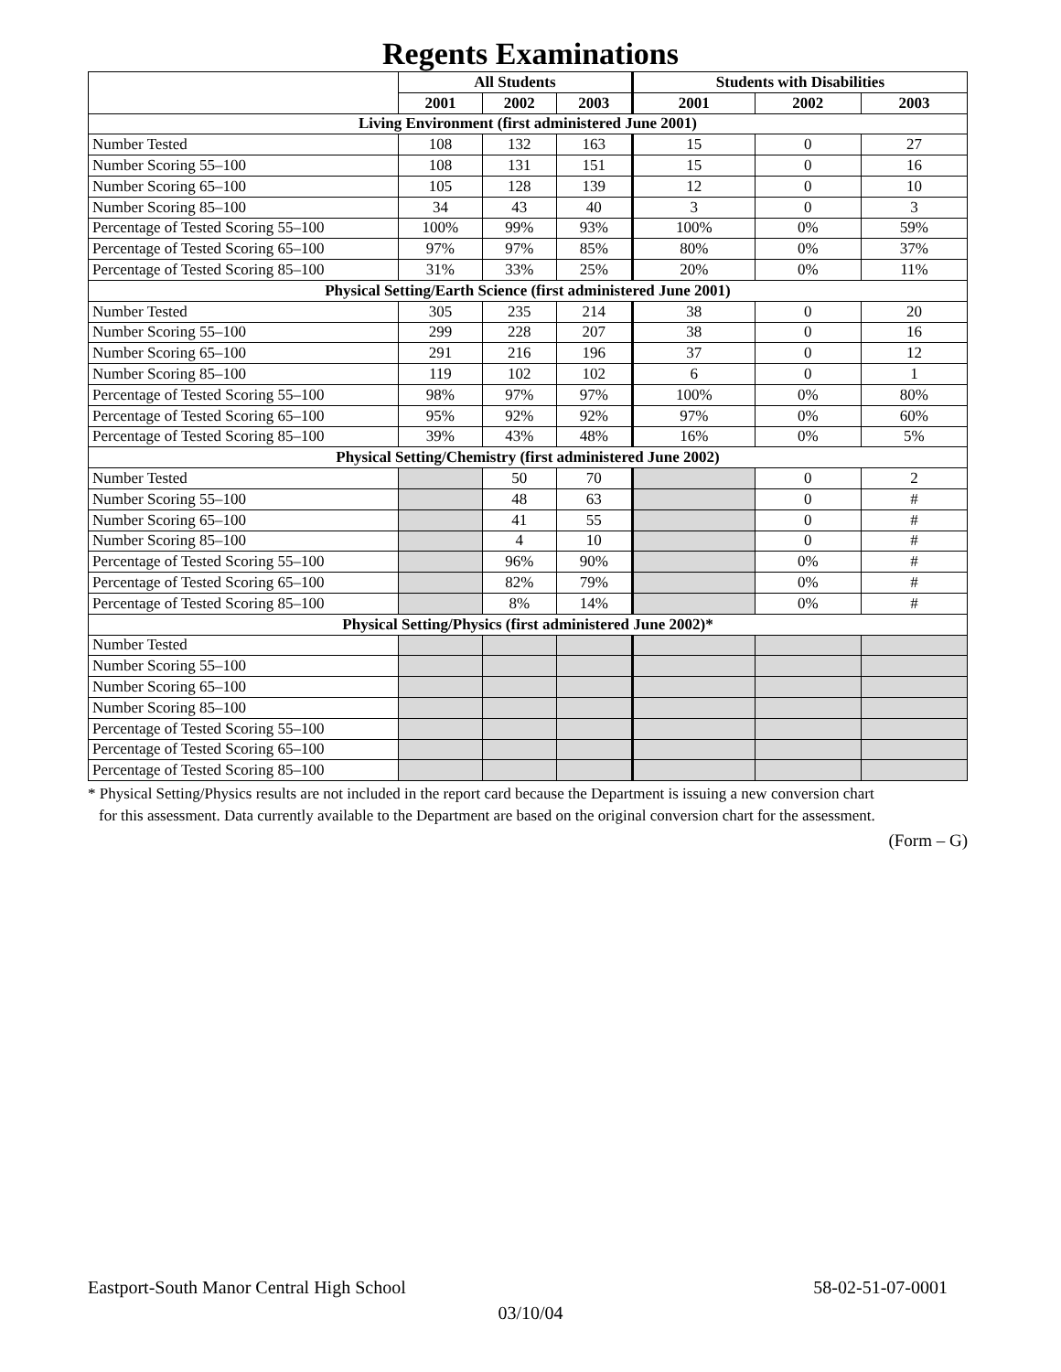Regents Examinations
| | All Students | | | Students with Disabilities | | |
| --- | --- | --- | --- | --- | --- | --- |
| | 2001 | 2002 | 2003 | 2001 | 2002 | 2003 |
| Living Environment (first administered June 2001) | | | | | | |
| Number Tested | 108 | 132 | 163 | 15 | 0 | 27 |
| Number Scoring 55–100 | 108 | 131 | 151 | 15 | 0 | 16 |
| Number Scoring 65–100 | 105 | 128 | 139 | 12 | 0 | 10 |
| Number Scoring 85–100 | 34 | 43 | 40 | 3 | 0 | 3 |
| Percentage of Tested Scoring 55–100 | 100% | 99% | 93% | 100% | 0% | 59% |
| Percentage of Tested Scoring 65–100 | 97% | 97% | 85% | 80% | 0% | 37% |
| Percentage of Tested Scoring 85–100 | 31% | 33% | 25% | 20% | 0% | 11% |
| Physical Setting/Earth Science (first administered June 2001) | | | | | | |
| Number Tested | 305 | 235 | 214 | 38 | 0 | 20 |
| Number Scoring 55–100 | 299 | 228 | 207 | 38 | 0 | 16 |
| Number Scoring 65–100 | 291 | 216 | 196 | 37 | 0 | 12 |
| Number Scoring 85–100 | 119 | 102 | 102 | 6 | 0 | 1 |
| Percentage of Tested Scoring 55–100 | 98% | 97% | 97% | 100% | 0% | 80% |
| Percentage of Tested Scoring 65–100 | 95% | 92% | 92% | 97% | 0% | 60% |
| Percentage of Tested Scoring 85–100 | 39% | 43% | 48% | 16% | 0% | 5% |
| Physical Setting/Chemistry (first administered June 2002) | | | | | | |
| Number Tested | | 50 | 70 | | 0 | 2 |
| Number Scoring 55–100 | | 48 | 63 | | 0 | # |
| Number Scoring 65–100 | | 41 | 55 | | 0 | # |
| Number Scoring 85–100 | | 4 | 10 | | 0 | # |
| Percentage of Tested Scoring 55–100 | | 96% | 90% | | 0% | # |
| Percentage of Tested Scoring 65–100 | | 82% | 79% | | 0% | # |
| Percentage of Tested Scoring 85–100 | | 8% | 14% | | 0% | # |
| Physical Setting/Physics (first administered June 2002)* | | | | | | |
| Number Tested | | | | | | |
| Number Scoring 55–100 | | | | | | |
| Number Scoring 65–100 | | | | | | |
| Number Scoring 85–100 | | | | | | |
| Percentage of Tested Scoring 55–100 | | | | | | |
| Percentage of Tested Scoring 65–100 | | | | | | |
| Percentage of Tested Scoring 85–100 | | | | | | |
* Physical Setting/Physics results are not included in the report card because the Department is issuing a new conversion chart
for this assessment. Data currently available to the Department are based on the original conversion chart for the assessment.
(Form – G)
Eastport-South Manor Central High School 58-02-51-07-0001
03/10/04